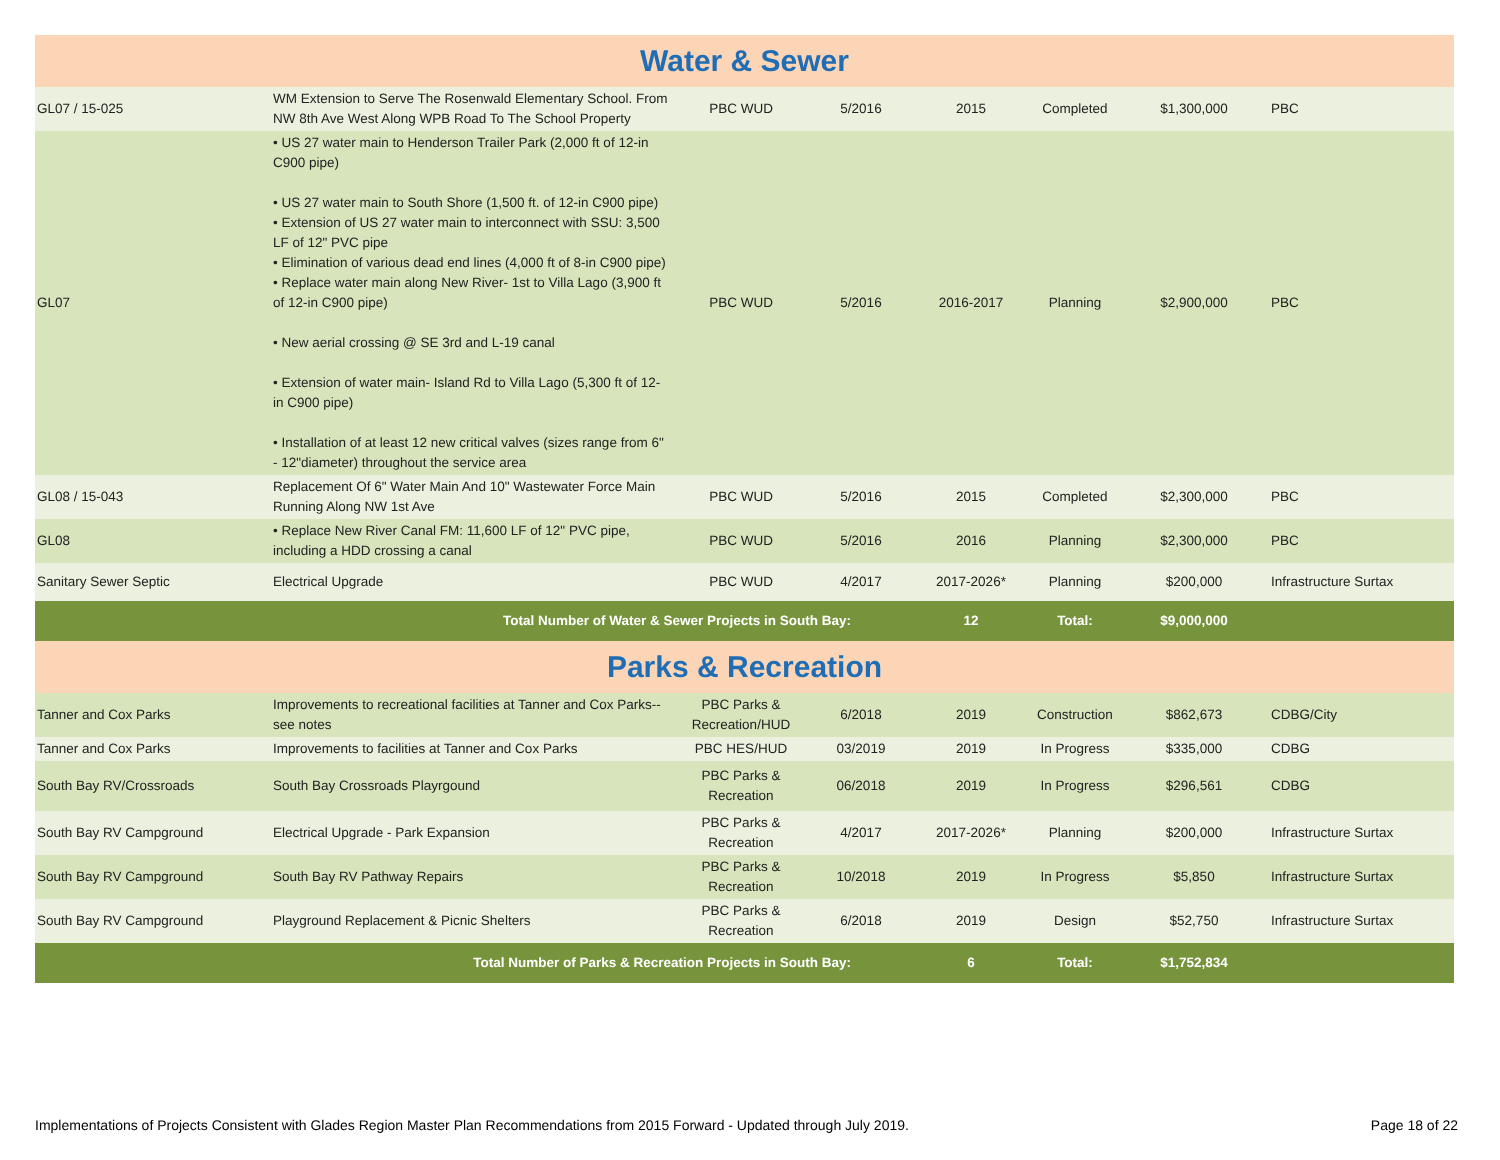| Water & Sewer | | | | | | | |
| GL07 / 15-025 | WM Extension to Serve The Rosenwald Elementary School. From NW 8th Ave West Along WPB Road To The School Property | PBC WUD | 5/2016 | 2015 | Completed | $1,300,000 | PBC |
| GL07 | • US 27 water main to Henderson Trailer Park (2,000 ft of 12-in C900 pipe) • US 27 water main to South Shore (1,500 ft. of 12-in C900 pipe) • Extension of US 27 water main to interconnect with SSU: 3,500 LF of 12" PVC pipe • Elimination of various dead end lines (4,000 ft of 8-in C900 pipe) • Replace water main along New River- 1st to Villa Lago (3,900 ft of 12-in C900 pipe) • New aerial crossing @ SE 3rd and L-19 canal • Extension of water main- Island Rd to Villa Lago (5,300 ft of 12-in C900 pipe) • Installation of at least 12 new critical valves (sizes range from 6" - 12"diameter) throughout the service area | PBC WUD | 5/2016 | 2016-2017 | Planning | $2,900,000 | PBC |
| GL08 / 15-043 | Replacement Of 6" Water Main And 10" Wastewater Force Main Running Along NW 1st Ave | PBC WUD | 5/2016 | 2015 | Completed | $2,300,000 | PBC |
| GL08 | • Replace New River Canal FM: 11,600 LF of 12" PVC pipe, including a HDD crossing a canal | PBC WUD | 5/2016 | 2016 | Planning | $2,300,000 | PBC |
| Sanitary Sewer Septic | Electrical Upgrade | PBC WUD | 4/2017 | 2017-2026* | Planning | $200,000 | Infrastructure Surtax |
| Total Number of Water & Sewer Projects in South Bay: | | | | 12 | Total: | $9,000,000 | |
| Parks & Recreation | | | | | | | |
| Tanner and Cox Parks | Improvements to recreational facilities at Tanner and Cox Parks--see notes | PBC Parks & Recreation/HUD | 6/2018 | 2019 | Construction | $862,673 | CDBG/City |
| Tanner and Cox Parks | Improvements to facilities at Tanner and Cox Parks | PBC HES/HUD | 03/2019 | 2019 | In Progress | $335,000 | CDBG |
| South Bay RV/Crossroads | South Bay Crossroads Playrgound | PBC Parks & Recreation | 06/2018 | 2019 | In Progress | $296,561 | CDBG |
| South Bay RV Campground | Electrical Upgrade - Park Expansion | PBC Parks & Recreation | 4/2017 | 2017-2026* | Planning | $200,000 | Infrastructure Surtax |
| South Bay RV Campground | South Bay RV Pathway Repairs | PBC Parks & Recreation | 10/2018 | 2019 | In Progress | $5,850 | Infrastructure Surtax |
| South Bay RV Campground | Playground Replacement & Picnic Shelters | PBC Parks & Recreation | 6/2018 | 2019 | Design | $52,750 | Infrastructure Surtax |
| Total Number of Parks & Recreation Projects in South Bay: | | | | 6 | Total: | $1,752,834 | |
Implementations of Projects Consistent with Glades Region Master Plan Recommendations from 2015 Forward - Updated through July 2019. Page 18 of 22